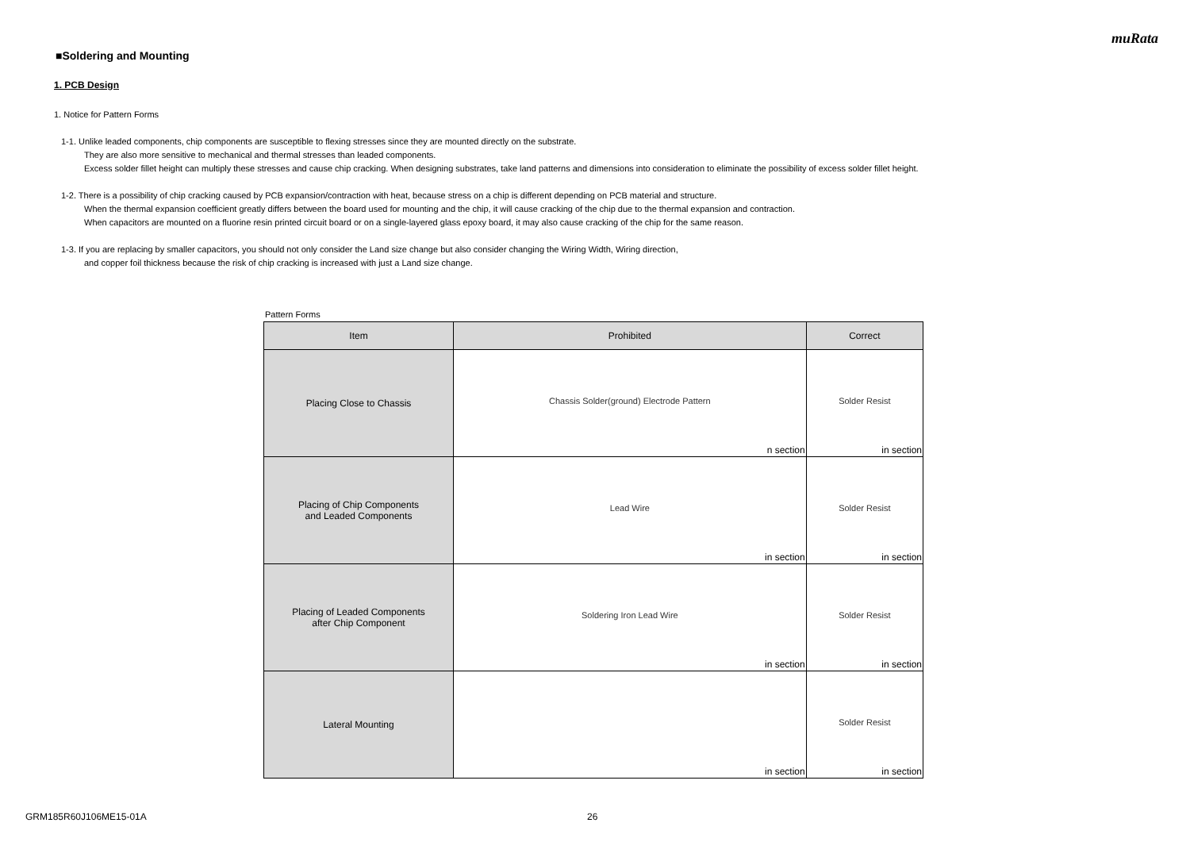muRata
■Soldering and Mounting
1. PCB Design
1. Notice for Pattern Forms
1-1. Unlike leaded components, chip components are susceptible to flexing stresses since they are mounted directly on the substrate.
They are also more sensitive to mechanical and thermal stresses than leaded components.
Excess solder fillet height can multiply these stresses and cause chip cracking. When designing substrates, take land patterns and dimensions into consideration to eliminate the possibility of excess solder fillet height.
1-2. There is a possibility of chip cracking caused by PCB expansion/contraction with heat, because stress on a chip is different depending on PCB material and structure.
When the thermal expansion coefficient greatly differs between the board used for mounting and the chip, it will cause cracking of the chip due to the thermal expansion and contraction.
When capacitors are mounted on a fluorine resin printed circuit board or on a single-layered glass epoxy board, it may also cause cracking of the chip for the same reason.
1-3. If you are replacing by smaller capacitors, you should not only consider the Land size change but also consider changing the Wiring Width, Wiring direction,
and copper foil thickness because the risk of chip cracking is increased with just a Land size change.
Pattern Forms
| Item | Prohibited | Correct |
| --- | --- | --- |
| Placing Close to Chassis | Chassis Solder(ground) Electrode Pattern n section | Solder Resist in section |
| Placing of Chip Components and Leaded Components | Lead Wire in section | Solder Resist in section |
| Placing of Leaded Components after Chip Component | Soldering Iron Lead Wire in section | Solder Resist in section |
| Lateral Mounting | in section | Solder Resist in section |
GRM185R60J106ME15-01A 26